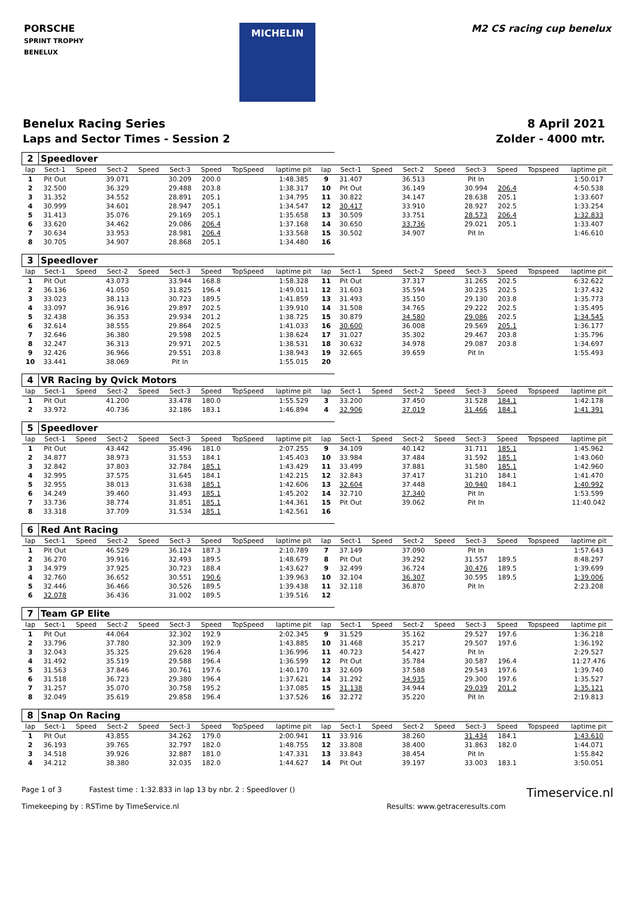PORSCHE
SPRINT TROPHY
BENELUX
MICHELIN
M2 CS racing cup benelux
Benelux Racing Series 8 April 2021
Laps and Sector Times - Session 2
Zolder - 4000 mtr.
| 2 | Speedlover | | | | | | | | | | | | | | | | |
| lap | Sect-1 | Speed | Sect-2 | Speed | Sect-3 | Speed | TopSpeed | laptime pit | lap | Sect-1 | Speed | Sect-2 | Speed | Sect-3 | Speed | Topspeed | laptime pit |
| 1 | Pit Out | | 39.071 | | 30.209 | 200.0 | | 1:48.385 | 9 | 31.407 | | 36.513 | | Pit In | | | 1:50.017 |
| 2 | 32.500 | | 36.329 | | 29.488 | 203.8 | | 1:38.317 | 10 | Pit Out | | 36.149 | | 30.994 | 206.4 | | 4:50.538 |
| 3 | 31.352 | | 34.552 | | 28.891 | 205.1 | | 1:34.795 | 11 | 30.822 | | 34.147 | | 28.638 | 205.1 | | 1:33.607 |
| 4 | 30.999 | | 34.601 | | 28.947 | 205.1 | | 1:34.547 | 12 | 30.417 | | 33.910 | | 28.927 | 202.5 | | 1:33.254 |
| 5 | 31.413 | | 35.076 | | 29.169 | 205.1 | | 1:35.658 | 13 | 30.509 | | 33.751 | | 28.573 | 206.4 | | 1:32.833 |
| 6 | 33.620 | | 34.462 | | 29.086 | 206.4 | | 1:37.168 | 14 | 30.650 | | 33.736 | | 29.021 | 205.1 | | 1:33.407 |
| 7 | 30.634 | | 33.953 | | 28.981 | 206.4 | | 1:33.568 | 15 | 30.502 | | 34.907 | | Pit In | | | 1:46.610 |
| 8 | 30.705 | | 34.907 | | 28.868 | 205.1 | | 1:34.480 | 16 | | | | | | | | |
| 3 | Speedlover | | | | | | | | | | | | | | | | |
| lap | Sect-1 | Speed | Sect-2 | Speed | Sect-3 | Speed | TopSpeed | laptime pit | lap | Sect-1 | Speed | Sect-2 | Speed | Sect-3 | Speed | Topspeed | laptime pit |
| 1 | Pit Out | | 43.073 | | 33.944 | 168.8 | | 1:58.328 | 11 | Pit Out | | 37.317 | | 31.265 | 202.5 | | 6:32.622 |
| 2 | 36.136 | | 41.050 | | 31.825 | 196.4 | | 1:49.011 | 12 | 31.603 | | 35.594 | | 30.235 | 202.5 | | 1:37.432 |
| 3 | 33.023 | | 38.113 | | 30.723 | 189.5 | | 1:41.859 | 13 | 31.493 | | 35.150 | | 29.130 | 203.8 | | 1:35.773 |
| 4 | 33.097 | | 36.916 | | 29.897 | 202.5 | | 1:39.910 | 14 | 31.508 | | 34.765 | | 29.222 | 202.5 | | 1:35.495 |
| 5 | 32.438 | | 36.353 | | 29.934 | 201.2 | | 1:38.725 | 15 | 30.879 | | 34.580 | | 29.086 | 202.5 | | 1:34.545 |
| 6 | 32.614 | | 38.555 | | 29.864 | 202.5 | | 1:41.033 | 16 | 30.600 | | 36.008 | | 29.569 | 205.1 | | 1:36.177 |
| 7 | 32.646 | | 36.380 | | 29.598 | 202.5 | | 1:38.624 | 17 | 31.027 | | 35.302 | | 29.467 | 203.8 | | 1:35.796 |
| 8 | 32.247 | | 36.313 | | 29.971 | 202.5 | | 1:38.531 | 18 | 30.632 | | 34.978 | | 29.087 | 203.8 | | 1:34.697 |
| 9 | 32.426 | | 36.966 | | 29.551 | 203.8 | | 1:38.943 | 19 | 32.665 | | 39.659 | | Pit In | | | 1:55.493 |
| 10 | 33.441 | | 38.069 | | Pit In | | | 1:55.015 | 20 | | | | | | | | |
| 4 | VR Racing by Qvick Motors | | | | | | | | | | | | | | | | |
| lap | Sect-1 | Speed | Sect-2 | Speed | Sect-3 | Speed | TopSpeed | laptime pit | lap | Sect-1 | Speed | Sect-2 | Speed | Sect-3 | Speed | Topspeed | laptime pit |
| 1 | Pit Out | | 41.200 | | 33.478 | 180.0 | | 1:55.529 | 3 | 33.200 | | 37.450 | | 31.528 | 184.1 | | 1:42.178 |
| 2 | 33.972 | | 40.736 | | 32.186 | 183.1 | | 1:46.894 | 4 | 32.906 | | 37.019 | | 31.466 | 184.1 | | 1:41.391 |
| 5 | Speedlover | | | | | | | | | | | | | | | | |
| lap | Sect-1 | Speed | Sect-2 | Speed | Sect-3 | Speed | TopSpeed | laptime pit | lap | Sect-1 | Speed | Sect-2 | Speed | Sect-3 | Speed | Topspeed | laptime pit |
| 1 | Pit Out | | 43.442 | | 35.496 | 181.0 | | 2:07.255 | 9 | 34.109 | | 40.142 | | 31.711 | 185.1 | | 1:45.962 |
| 2 | 34.877 | | 38.973 | | 31.553 | 184.1 | | 1:45.403 | 10 | 33.984 | | 37.484 | | 31.592 | 185.1 | | 1:43.060 |
| 3 | 32.842 | | 37.803 | | 32.784 | 185.1 | | 1:43.429 | 11 | 33.499 | | 37.881 | | 31.580 | 185.1 | | 1:42.960 |
| 4 | 32.995 | | 37.575 | | 31.645 | 184.1 | | 1:42.215 | 12 | 32.843 | | 37.417 | | 31.210 | 184.1 | | 1:41.470 |
| 5 | 32.955 | | 38.013 | | 31.638 | 185.1 | | 1:42.606 | 13 | 32.604 | | 37.448 | | 30.940 | 184.1 | | 1:40.992 |
| 6 | 34.249 | | 39.460 | | 31.493 | 185.1 | | 1:45.202 | 14 | 32.710 | | 37.340 | | Pit In | | | 1:53.599 |
| 7 | 33.736 | | 38.774 | | 31.851 | 185.1 | | 1:44.361 | 15 | Pit Out | | 39.062 | | Pit In | | | 11:40.042 |
| 8 | 33.318 | | 37.709 | | 31.534 | 185.1 | | 1:42.561 | 16 | | | | | | | | |
| 6 | Red Ant Racing | | | | | | | | | | | | | | | | |
| lap | Sect-1 | Speed | Sect-2 | Speed | Sect-3 | Speed | TopSpeed | laptime pit | lap | Sect-1 | Speed | Sect-2 | Speed | Sect-3 | Speed | Topspeed | laptime pit |
| 1 | Pit Out | | 46.529 | | 36.124 | 187.3 | | 2:10.789 | 7 | 37.149 | | 37.090 | | Pit In | | | 1:57.643 |
| 2 | 36.270 | | 39.916 | | 32.493 | 189.5 | | 1:48.679 | 8 | Pit Out | | 39.292 | | 31.557 | 189.5 | | 8:48.297 |
| 3 | 34.979 | | 37.925 | | 30.723 | 188.4 | | 1:43.627 | 9 | 32.499 | | 36.724 | | 30.476 | 189.5 | | 1:39.699 |
| 4 | 32.760 | | 36.652 | | 30.551 | 190.6 | | 1:39.963 | 10 | 32.104 | | 36.307 | | 30.595 | 189.5 | | 1:39.006 |
| 5 | 32.446 | | 36.466 | | 30.526 | 189.5 | | 1:39.438 | 11 | 32.118 | | 36.870 | | Pit In | | | 2:23.208 |
| 6 | 32.078 | | 36.436 | | 31.002 | 189.5 | | 1:39.516 | 12 | | | | | | | | |
| 7 | Team GP Elite | | | | | | | | | | | | | | | | |
| lap | Sect-1 | Speed | Sect-2 | Speed | Sect-3 | Speed | TopSpeed | laptime pit | lap | Sect-1 | Speed | Sect-2 | Speed | Sect-3 | Speed | Topspeed | laptime pit |
| 1 | Pit Out | | 44.064 | | 32.302 | 192.9 | | 2:02.345 | 9 | 31.529 | | 35.162 | | 29.527 | 197.6 | | 1:36.218 |
| 2 | 33.796 | | 37.780 | | 32.309 | 192.9 | | 1:43.885 | 10 | 31.468 | | 35.217 | | 29.507 | 197.6 | | 1:36.192 |
| 3 | 32.043 | | 35.325 | | 29.628 | 196.4 | | 1:36.996 | 11 | 40.723 | | 54.427 | | Pit In | | | 2:29.527 |
| 4 | 31.492 | | 35.519 | | 29.588 | 196.4 | | 1:36.599 | 12 | Pit Out | | 35.784 | | 30.587 | 196.4 | | 11:27.476 |
| 5 | 31.563 | | 37.846 | | 30.761 | 197.6 | | 1:40.170 | 13 | 32.609 | | 37.588 | | 29.543 | 197.6 | | 1:39.740 |
| 6 | 31.518 | | 36.723 | | 29.380 | 196.4 | | 1:37.621 | 14 | 31.292 | | 34.935 | | 29.300 | 197.6 | | 1:35.527 |
| 7 | 31.257 | | 35.070 | | 30.758 | 195.2 | | 1:37.085 | 15 | 31.138 | | 34.944 | | 29.039 | 201.2 | | 1:35.121 |
| 8 | 32.049 | | 35.619 | | 29.858 | 196.4 | | 1:37.526 | 16 | 32.272 | | 35.220 | | Pit In | | | 2:19.813 |
| 8 | Snap On Racing | | | | | | | | | | | | | | | | |
| lap | Sect-1 | Speed | Sect-2 | Speed | Sect-3 | Speed | TopSpeed | laptime pit | lap | Sect-1 | Speed | Sect-2 | Speed | Sect-3 | Speed | Topspeed | laptime pit |
| 1 | Pit Out | | 43.855 | | 34.262 | 179.0 | | 2:00.941 | 11 | 33.916 | | 38.260 | | 31.434 | 184.1 | | 1:43.610 |
| 2 | 36.193 | | 39.765 | | 32.797 | 182.0 | | 1:48.755 | 12 | 33.808 | | 38.400 | | 31.863 | 182.0 | | 1:44.071 |
| 3 | 34.518 | | 39.926 | | 32.887 | 181.0 | | 1:47.331 | 13 | 33.843 | | 38.454 | | Pit In | | | 1:55.842 |
| 4 | 34.212 | | 38.380 | | 32.035 | 182.0 | | 1:44.627 | 14 | Pit Out | | 39.197 | | 33.003 | 183.1 | | 3:50.051 |
Page 1 of 3 Fastest time : 1:32.833 in lap 13 by nbr. 2 : Speedlover ()
Timeservice.nl
Timekeeping by : RSTime by TimeService.nl
Results: www.getraceresults.com